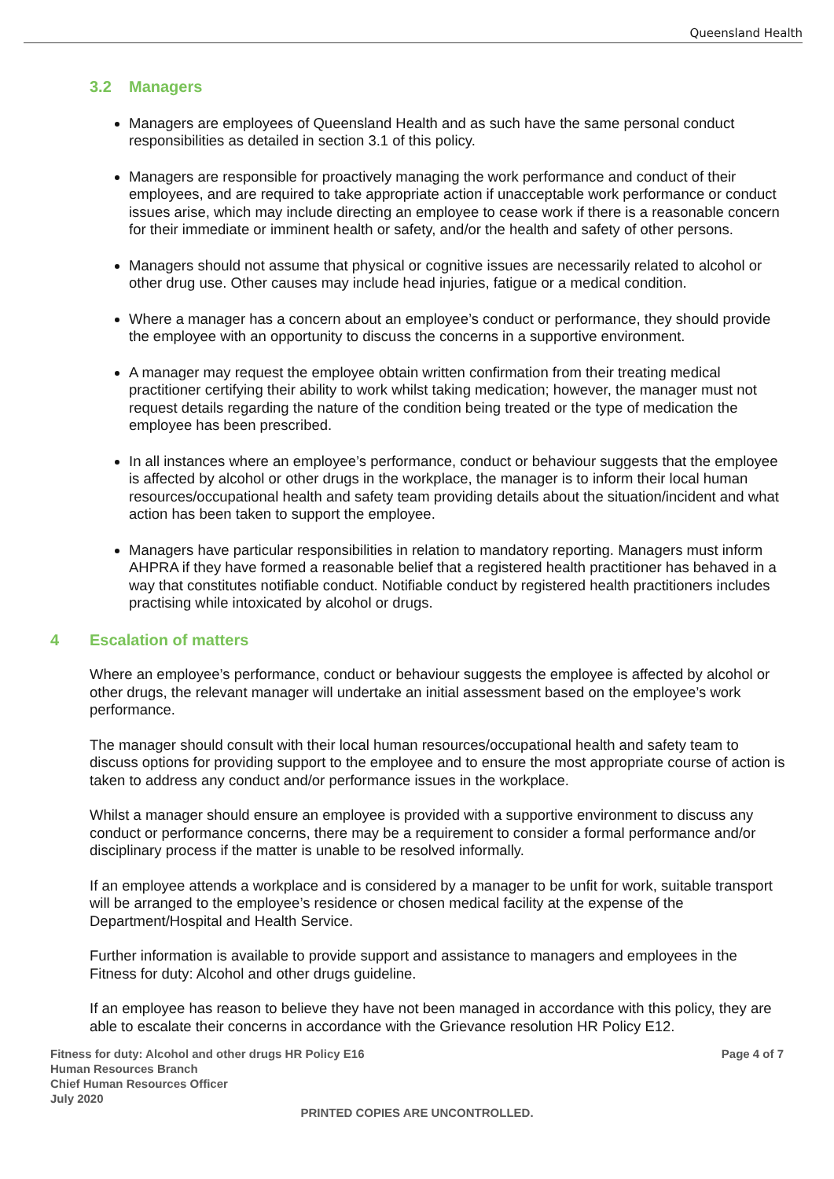Queensland Health
3.2 Managers
Managers are employees of Queensland Health and as such have the same personal conduct responsibilities as detailed in section 3.1 of this policy.
Managers are responsible for proactively managing the work performance and conduct of their employees, and are required to take appropriate action if unacceptable work performance or conduct issues arise, which may include directing an employee to cease work if there is a reasonable concern for their immediate or imminent health or safety, and/or the health and safety of other persons.
Managers should not assume that physical or cognitive issues are necessarily related to alcohol or other drug use. Other causes may include head injuries, fatigue or a medical condition.
Where a manager has a concern about an employee’s conduct or performance, they should provide the employee with an opportunity to discuss the concerns in a supportive environment.
A manager may request the employee obtain written confirmation from their treating medical practitioner certifying their ability to work whilst taking medication; however, the manager must not request details regarding the nature of the condition being treated or the type of medication the employee has been prescribed.
In all instances where an employee’s performance, conduct or behaviour suggests that the employee is affected by alcohol or other drugs in the workplace, the manager is to inform their local human resources/occupational health and safety team providing details about the situation/incident and what action has been taken to support the employee.
Managers have particular responsibilities in relation to mandatory reporting. Managers must inform AHPRA if they have formed a reasonable belief that a registered health practitioner has behaved in a way that constitutes notifiable conduct. Notifiable conduct by registered health practitioners includes practising while intoxicated by alcohol or drugs.
4 Escalation of matters
Where an employee’s performance, conduct or behaviour suggests the employee is affected by alcohol or other drugs, the relevant manager will undertake an initial assessment based on the employee’s work performance.
The manager should consult with their local human resources/occupational health and safety team to discuss options for providing support to the employee and to ensure the most appropriate course of action is taken to address any conduct and/or performance issues in the workplace.
Whilst a manager should ensure an employee is provided with a supportive environment to discuss any conduct or performance concerns, there may be a requirement to consider a formal performance and/or disciplinary process if the matter is unable to be resolved informally.
If an employee attends a workplace and is considered by a manager to be unfit for work, suitable transport will be arranged to the employee’s residence or chosen medical facility at the expense of the Department/Hospital and Health Service.
Further information is available to provide support and assistance to managers and employees in the Fitness for duty: Alcohol and other drugs guideline.
If an employee has reason to believe they have not been managed in accordance with this policy, they are able to escalate their concerns in accordance with the Grievance resolution HR Policy E12.
Fitness for duty: Alcohol and other drugs HR Policy E16
Human Resources Branch
Chief Human Resources Officer
July 2020
Page 4 of 7
PRINTED COPIES ARE UNCONTROLLED.